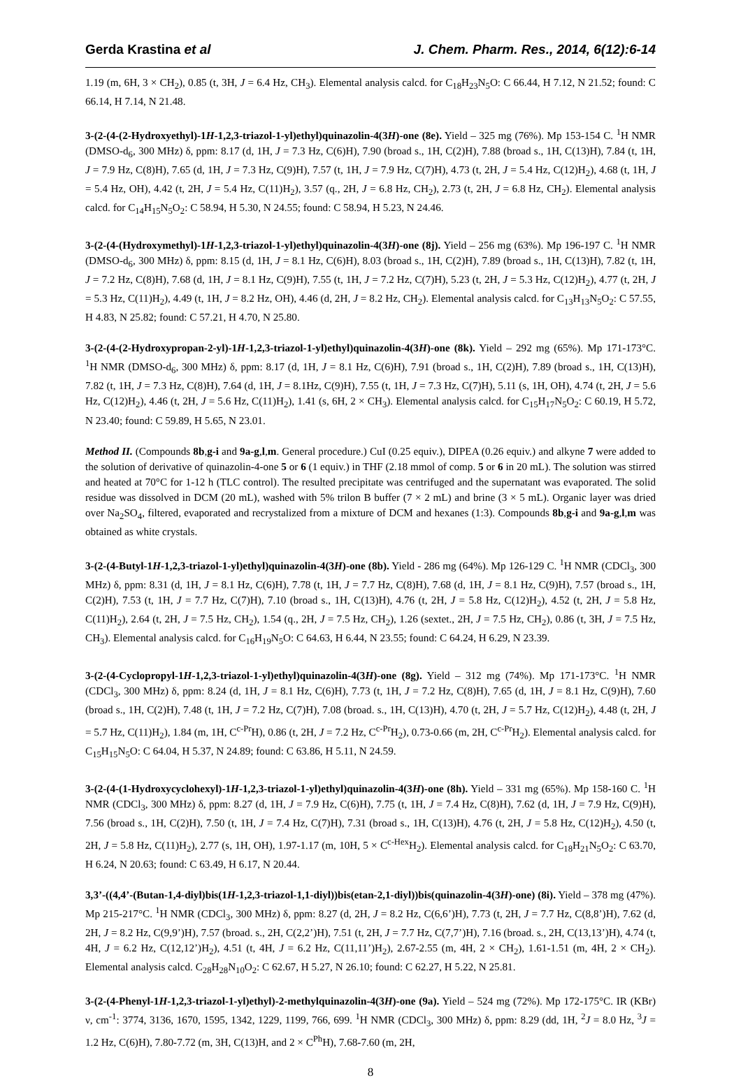Gerda Krastina et al J. Chem. Pharm. Res., 2014, 6(12):6-14
1.19 (m, 6H, 3 × CH<sub>2</sub>), 0.85 (t, 3H, J = 6.4 Hz, CH<sub>3</sub>). Elemental analysis calcd. for C<sub>18</sub>H<sub>23</sub>N<sub>5</sub>O: C 66.44, H 7.12, N 21.52; found: C 66.14, H 7.14, N 21.48.
3-(2-(4-(2-Hydroxyethyl)-1H-1,2,3-triazol-1-yl)ethyl)quinazolin-4(3H)-one (8e). Yield – 325 mg (76%). Mp 153-154 C. <sup>1</sup>H NMR (DMSO-d<sub>6</sub>, 300 MHz) δ, ppm: 8.17 (d, 1H, J = 7.3 Hz, C(6)H), 7.90 (broad s., 1H, C(2)H), 7.88 (broad s., 1H, C(13)H), 7.84 (t, 1H, J = 7.9 Hz, C(8)H), 7.65 (d, 1H, J = 7.3 Hz, C(9)H), 7.57 (t, 1H, J = 7.9 Hz, C(7)H), 4.73 (t, 2H, J = 5.4 Hz, C(12)H<sub>2</sub>), 4.68 (t, 1H, J = 5.4 Hz, OH), 4.42 (t, 2H, J = 5.4 Hz, C(11)H<sub>2</sub>), 3.57 (q., 2H, J = 6.8 Hz, CH<sub>2</sub>), 2.73 (t, 2H, J = 6.8 Hz, CH<sub>2</sub>). Elemental analysis calcd. for C<sub>14</sub>H<sub>15</sub>N<sub>5</sub>O<sub>2</sub>: C 58.94, H 5.30, N 24.55; found: C 58.94, H 5.23, N 24.46.
3-(2-(4-(Hydroxymethyl)-1H-1,2,3-triazol-1-yl)ethyl)quinazolin-4(3H)-one (8j). Yield – 256 mg (63%). Mp 196-197 C. <sup>1</sup>H NMR (DMSO-d<sub>6</sub>, 300 MHz) δ, ppm: 8.15 (d, 1H, J = 8.1 Hz, C(6)H), 8.03 (broad s., 1H, C(2)H), 7.89 (broad s., 1H, C(13)H), 7.82 (t, 1H, J = 7.2 Hz, C(8)H), 7.68 (d, 1H, J = 8.1 Hz, C(9)H), 7.55 (t, 1H, J = 7.2 Hz, C(7)H), 5.23 (t, 2H, J = 5.3 Hz, C(12)H<sub>2</sub>), 4.77 (t, 2H, J = 5.3 Hz, C(11)H<sub>2</sub>), 4.49 (t, 1H, J = 8.2 Hz, OH), 4.46 (d, 2H, J = 8.2 Hz, CH<sub>2</sub>). Elemental analysis calcd. for C<sub>13</sub>H<sub>13</sub>N<sub>5</sub>O<sub>2</sub>: C 57.55, H 4.83, N 25.82; found: C 57.21, H 4.70, N 25.80.
3-(2-(4-(2-Hydroxypropan-2-yl)-1H-1,2,3-triazol-1-yl)ethyl)quinazolin-4(3H)-one (8k). Yield – 292 mg (65%). Mp 171-173°C. <sup>1</sup>H NMR (DMSO-d<sub>6</sub>, 300 MHz) δ, ppm: 8.17 (d, 1H, J = 8.1 Hz, C(6)H), 7.91 (broad s., 1H, C(2)H), 7.89 (broad s., 1H, C(13)H), 7.82 (t, 1H, J = 7.3 Hz, C(8)H), 7.64 (d, 1H, J = 8.1Hz, C(9)H), 7.55 (t, 1H, J = 7.3 Hz, C(7)H), 5.11 (s, 1H, OH), 4.74 (t, 2H, J = 5.6 Hz, C(12)H<sub>2</sub>), 4.46 (t, 2H, J = 5.6 Hz, C(11)H<sub>2</sub>), 1.41 (s, 6H, 2 × CH<sub>3</sub>). Elemental analysis calcd. for C<sub>15</sub>H<sub>17</sub>N<sub>5</sub>O<sub>2</sub>: C 60.19, H 5.72, N 23.40; found: C 59.89, H 5.65, N 23.01.
Method II. (Compounds 8b,g-i and 9a-g,l,m. General procedure.) CuI (0.25 equiv.), DIPEA (0.26 equiv.) and alkyne 7 were added to the solution of derivative of quinazolin-4-one 5 or 6 (1 equiv.) in THF (2.18 mmol of comp. 5 or 6 in 20 mL). The solution was stirred and heated at 70°C for 1-12 h (TLC control). The resulted precipitate was centrifuged and the supernatant was evaporated. The solid residue was dissolved in DCM (20 mL), washed with 5% trilon B buffer (7 × 2 mL) and brine (3 × 5 mL). Organic layer was dried over Na<sub>2</sub>SO<sub>4</sub>, filtered, evaporated and recrystalized from a mixture of DCM and hexanes (1:3). Compounds 8b,g-i and 9a-g,l,m was obtained as white crystals.
3-(2-(4-Butyl-1H-1,2,3-triazol-1-yl)ethyl)quinazolin-4(3H)-one (8b). Yield - 286 mg (64%). Mp 126-129 C. <sup>1</sup>H NMR (CDCl<sub>3</sub>, 300 MHz) δ, ppm: 8.31 (d, 1H, J = 8.1 Hz, C(6)H), 7.78 (t, 1H, J = 7.7 Hz, C(8)H), 7.68 (d, 1H, J = 8.1 Hz, C(9)H), 7.57 (broad s., 1H, C(2)H), 7.53 (t, 1H, J = 7.7 Hz, C(7)H), 7.10 (broad s., 1H, C(13)H), 4.76 (t, 2H, J = 5.8 Hz, C(12)H<sub>2</sub>), 4.52 (t, 2H, J = 5.8 Hz, C(11)H<sub>2</sub>), 2.64 (t, 2H, J = 7.5 Hz, CH<sub>2</sub>), 1.54 (q., 2H, J = 7.5 Hz, CH<sub>2</sub>), 1.26 (sextet., 2H, J = 7.5 Hz, CH<sub>2</sub>), 0.86 (t, 3H, J = 7.5 Hz, CH<sub>3</sub>). Elemental analysis calcd. for C<sub>16</sub>H<sub>19</sub>N<sub>5</sub>O: C 64.63, H 6.44, N 23.55; found: C 64.24, H 6.29, N 23.39.
3-(2-(4-Cyclopropyl-1H-1,2,3-triazol-1-yl)ethyl)quinazolin-4(3H)-one (8g). Yield – 312 mg (74%). Mp 171-173°C. <sup>1</sup>H NMR (CDCl<sub>3</sub>, 300 MHz) δ, ppm: 8.24 (d, 1H, J = 8.1 Hz, C(6)H), 7.73 (t, 1H, J = 7.2 Hz, C(8)H), 7.65 (d, 1H, J = 8.1 Hz, C(9)H), 7.60 (broad s., 1H, C(2)H), 7.48 (t, 1H, J = 7.2 Hz, C(7)H), 7.08 (broad. s., 1H, C(13)H), 4.70 (t, 2H, J = 5.7 Hz, C(12)H<sub>2</sub>), 4.48 (t, 2H, J = 5.7 Hz, C(11)H<sub>2</sub>), 1.84 (m, 1H, C<sup>c-Pr</sup>H), 0.86 (t, 2H, J = 7.2 Hz, C<sup>c-Pr</sup>H<sub>2</sub>), 0.73-0.66 (m, 2H, C<sup>c-Pr</sup>H<sub>2</sub>). Elemental analysis calcd. for C<sub>15</sub>H<sub>15</sub>N<sub>5</sub>O: C 64.04, H 5.37, N 24.89; found: C 63.86, H 5.11, N 24.59.
3-(2-(4-(1-Hydroxycyclohexyl)-1H-1,2,3-triazol-1-yl)ethyl)quinazolin-4(3H)-one (8h). Yield – 331 mg (65%). Mp 158-160 C. <sup>1</sup>H NMR (CDCl<sub>3</sub>, 300 MHz) δ, ppm: 8.27 (d, 1H, J = 7.9 Hz, C(6)H), 7.75 (t, 1H, J = 7.4 Hz, C(8)H), 7.62 (d, 1H, J = 7.9 Hz, C(9)H), 7.56 (broad s., 1H, C(2)H), 7.50 (t, 1H, J = 7.4 Hz, C(7)H), 7.31 (broad s., 1H, C(13)H), 4.76 (t, 2H, J = 5.8 Hz, C(12)H<sub>2</sub>), 4.50 (t, 2H, J = 5.8 Hz, C(11)H<sub>2</sub>), 2.77 (s, 1H, OH), 1.97-1.17 (m, 10H, 5 × C<sup>c-Hex</sup>H<sub>2</sub>). Elemental analysis calcd. for C<sub>18</sub>H<sub>21</sub>N<sub>5</sub>O<sub>2</sub>: C 63.70, H 6.24, N 20.63; found: C 63.49, H 6.17, N 20.44.
3,3’-((4,4’-(Butan-1,4-diyl)bis(1H-1,2,3-triazol-1,1-diyl))bis(etan-2,1-diyl))bis(quinazolin-4(3H)-one) (8i). Yield – 378 mg (47%). Mp 215-217°C. <sup>1</sup>H NMR (CDCl<sub>3</sub>, 300 MHz) δ, ppm: 8.27 (d, 2H, J = 8.2 Hz, C(6,6’)H), 7.73 (t, 2H, J = 7.7 Hz, C(8,8’)H), 7.62 (d, 2H, J = 8.2 Hz, C(9,9’)H), 7.57 (broad. s., 2H, C(2,2’)H), 7.51 (t, 2H, J = 7.7 Hz, C(7,7’)H), 7.16 (broad. s., 2H, C(13,13’)H), 4.74 (t, 4H, J = 6.2 Hz, C(12,12’)H<sub>2</sub>), 4.51 (t, 4H, J = 6.2 Hz, C(11,11’)H<sub>2</sub>), 2.67-2.55 (m, 4H, 2 × CH<sub>2</sub>), 1.61-1.51 (m, 4H, 2 × CH<sub>2</sub>). Elemental analysis calcd. C<sub>28</sub>H<sub>28</sub>N<sub>10</sub>O<sub>2</sub>: C 62.67, H 5.27, N 26.10; found: C 62.27, H 5.22, N 25.81.
3-(2-(4-Phenyl-1H-1,2,3-triazol-1-yl)ethyl)-2-methylquinazolin-4(3H)-one (9a). Yield – 524 mg (72%). Mp 172-175°C. IR (KBr) ν, cm<sup>-1</sup>: 3774, 3136, 1670, 1595, 1342, 1229, 1199, 766, 699. <sup>1</sup>H NMR (CDCl<sub>3</sub>, 300 MHz) δ, ppm: 8.29 (dd, 1H, <sup>2</sup>J = 8.0 Hz, <sup>3</sup>J = 1.2 Hz, C(6)H), 7.80-7.72 (m, 3H, C(13)H, and 2 × C<sup>Ph</sup>H), 7.68-7.60 (m, 2H,
8